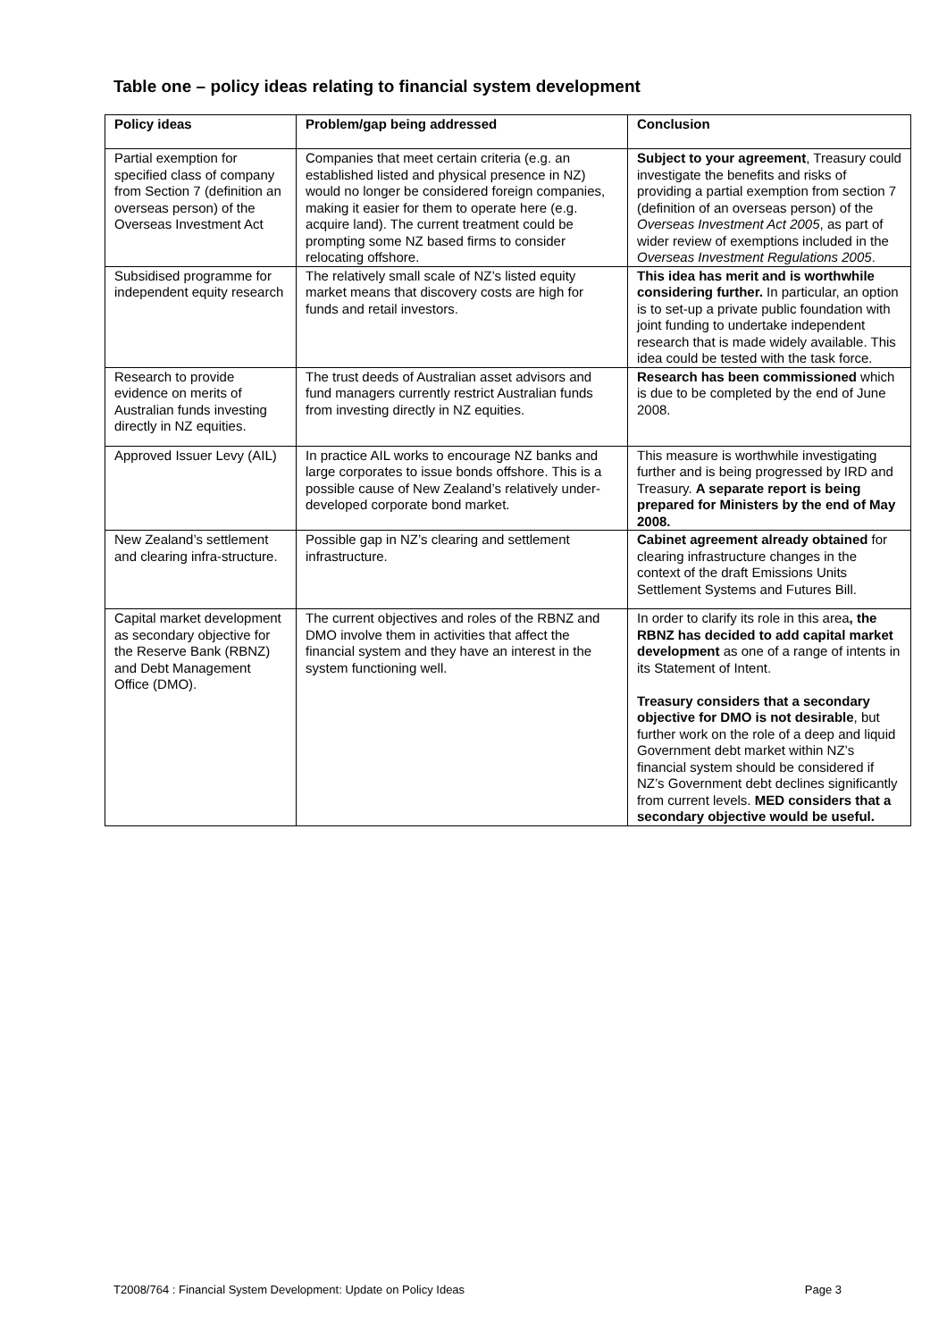Table one – policy ideas relating to financial system development
| Policy ideas | Problem/gap being addressed | Conclusion |
| --- | --- | --- |
| Partial exemption for specified class of company from Section 7 (definition an overseas person) of the Overseas Investment Act | Companies that meet certain criteria (e.g. an established listed and physical presence in NZ) would no longer be considered foreign companies, making it easier for them to operate here (e.g. acquire land). The current treatment could be prompting some NZ based firms to consider relocating offshore. | Subject to your agreement , Treasury could investigate the benefits and risks of providing a partial exemption from section 7 (definition of an overseas person) of the Overseas Investment Act 2005 , as part of wider review of exemptions included in the Overseas Investment Regulations 2005 . |
| Subsidised programme for independent equity research | The relatively small scale of NZ’s listed equity market means that discovery costs are high for funds and retail investors. | This idea has merit and is worthwhile considering further. In particular, an option is to set-up a private public foundation with joint funding to undertake independent research that is made widely available. This idea could be tested with the task force. |
| Research to provide evidence on merits of Australian funds investing directly in NZ equities. | The trust deeds of Australian asset advisors and fund managers currently restrict Australian funds from investing directly in NZ equities. | Research has been commissioned which is due to be completed by the end of June 2008. |
| Approved Issuer Levy (AIL) | In practice AIL works to encourage NZ banks and large corporates to issue bonds offshore. This is a possible cause of New Zealand’s relatively under-developed corporate bond market. | This measure is worthwhile investigating further and is being progressed by IRD and Treasury. A separate report is being prepared for Ministers by the end of May 2008. |
| New Zealand’s settlement and clearing infra-structure. | Possible gap in NZ’s clearing and settlement infrastructure. | Cabinet agreement already obtained for clearing infrastructure changes in the context of the draft Emissions Units Settlement Systems and Futures Bill. |
| Capital market development as secondary objective for the Reserve Bank (RBNZ) and Debt Management Office (DMO). | The current objectives and roles of the RBNZ and DMO involve them in activities that affect the financial system and they have an interest in the system functioning well. | In order to clarify its role in this area , the RBNZ has decided to add capital market development as one of a range of intents in its Statement of Intent. Treasury considers that a secondary objective for DMO is not desirable , but further work on the role of a deep and liquid Government debt market within NZ’s financial system should be considered if NZ’s Government debt declines significantly from current levels. MED considers that a secondary objective would be useful. |
T2008/764 : Financial System Development: Update on Policy Ideas Page 3